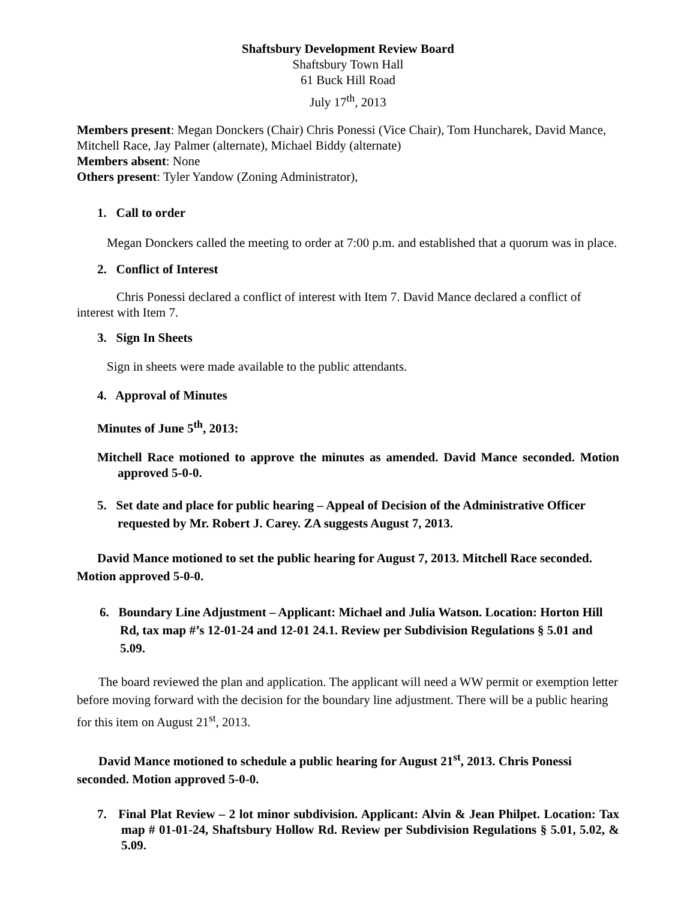Shaftsbury Development Review Board
Shaftsbury Town Hall
61 Buck Hill Road
July 17<sup>th</sup>, 2013
Members present: Megan Donckers (Chair) Chris Ponessi (Vice Chair), Tom Huncharek, David Mance, Mitchell Race, Jay Palmer (alternate), Michael Biddy (alternate)
Members absent: None
Others present: Tyler Yandow (Zoning Administrator),
1. Call to order
Megan Donckers called the meeting to order at 7:00 p.m. and established that a quorum was in place.
2. Conflict of Interest
Chris Ponessi declared a conflict of interest with Item 7. David Mance declared a conflict of interest with Item 7.
3. Sign In Sheets
Sign in sheets were made available to the public attendants.
4. Approval of Minutes
Minutes of June 5<sup>th</sup>, 2013:
Mitchell Race motioned to approve the minutes as amended. David Mance seconded. Motion approved 5-0-0.
5. Set date and place for public hearing – Appeal of Decision of the Administrative Officer requested by Mr. Robert J. Carey. ZA suggests August 7, 2013.
David Mance motioned to set the public hearing for August 7, 2013. Mitchell Race seconded. Motion approved 5-0-0.
6. Boundary Line Adjustment – Applicant: Michael and Julia Watson. Location: Horton Hill Rd, tax map #’s 12-01-24 and 12-01 24.1. Review per Subdivision Regulations § 5.01 and 5.09.
The board reviewed the plan and application. The applicant will need a WW permit or exemption letter before moving forward with the decision for the boundary line adjustment. There will be a public hearing for this item on August 21<sup>st</sup>, 2013.
David Mance motioned to schedule a public hearing for August 21<sup>st</sup>, 2013. Chris Ponessi seconded. Motion approved 5-0-0.
7. Final Plat Review – 2 lot minor subdivision. Applicant: Alvin & Jean Philpet. Location: Tax map # 01-01-24, Shaftsbury Hollow Rd. Review per Subdivision Regulations § 5.01, 5.02, & 5.09.